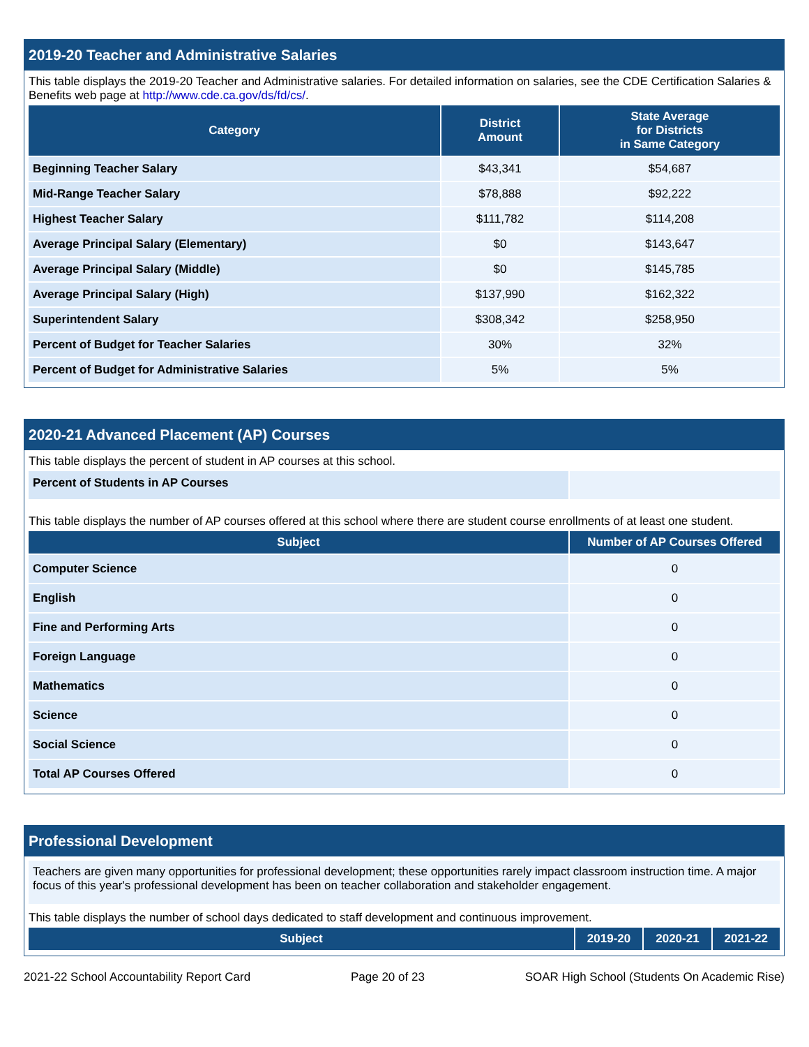2019-20 Teacher and Administrative Salaries
This table displays the 2019-20 Teacher and Administrative salaries. For detailed information on salaries, see the CDE Certification Salaries & Benefits web page at http://www.cde.ca.gov/ds/fd/cs/.
| Category | District Amount | State Average for Districts in Same Category |
| --- | --- | --- |
| Beginning Teacher Salary | $43,341 | $54,687 |
| Mid-Range Teacher Salary | $78,888 | $92,222 |
| Highest Teacher Salary | $111,782 | $114,208 |
| Average Principal Salary (Elementary) | $0 | $143,647 |
| Average Principal Salary (Middle) | $0 | $145,785 |
| Average Principal Salary (High) | $137,990 | $162,322 |
| Superintendent Salary | $308,342 | $258,950 |
| Percent of Budget for Teacher Salaries | 30% | 32% |
| Percent of Budget for Administrative Salaries | 5% | 5% |
2020-21 Advanced Placement (AP) Courses
This table displays the percent of student in AP courses at this school.
| Percent of Students in AP Courses | |
This table displays the number of AP courses offered at this school where there are student course enrollments of at least one student.
| Subject | Number of AP Courses Offered |
| --- | --- |
| Computer Science | 0 |
| English | 0 |
| Fine and Performing Arts | 0 |
| Foreign Language | 0 |
| Mathematics | 0 |
| Science | 0 |
| Social Science | 0 |
| Total AP Courses Offered | 0 |
Professional Development
Teachers are given many opportunities for professional development; these opportunities rarely impact classroom instruction time. A major focus of this year's professional development has been on teacher collaboration and stakeholder engagement.
This table displays the number of school days dedicated to staff development and continuous improvement.
| Subject | 2019-20 | 2020-21 | 2021-22 |
| --- | --- | --- | --- |
2021-22 School Accountability Report Card Page 20 of 23 SOAR High School (Students On Academic Rise)